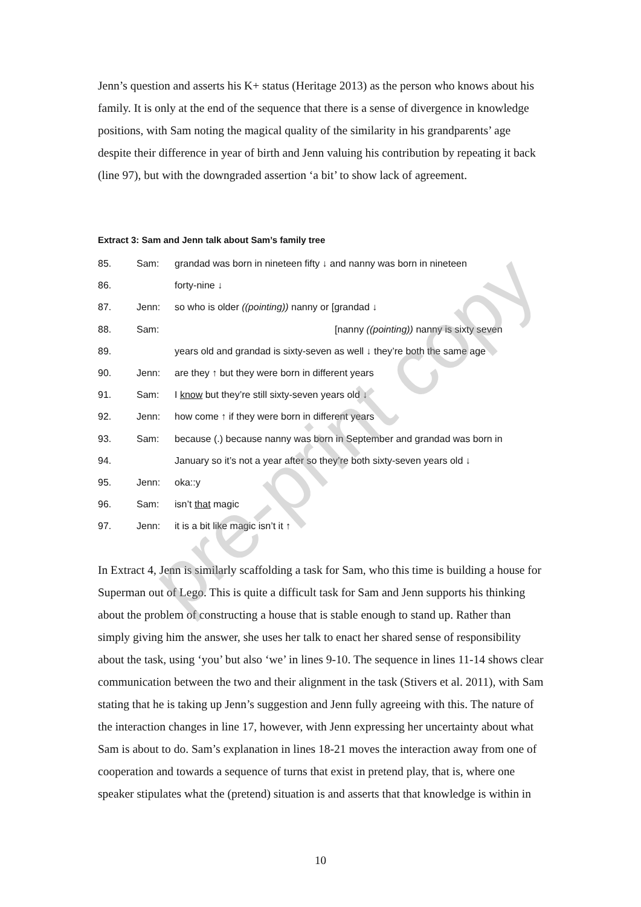Jenn’s question and asserts his K+ status (Heritage 2013) as the person who knows about his family. It is only at the end of the sequence that there is a sense of divergence in knowledge positions, with Sam noting the magical quality of the similarity in his grandparents’ age despite their difference in year of birth and Jenn valuing his contribution by repeating it back (line 97), but with the downgraded assertion ‘a bit’ to show lack of agreement.
Extract 3: Sam and Jenn talk about Sam’s family tree
| 85. | Sam: | grandad was born in nineteen fifty ↓ and nanny was born in nineteen |
| 86. | | forty-nine ↓ |
| 87. | Jenn: | so who is older ((pointing)) nanny or [grandad ↓ |
| 88. | Sam: | [nanny ((pointing)) nanny is sixty seven |
| 89. | | years old and grandad is sixty-seven as well ↓ they’re both the same age |
| 90. | Jenn: | are they ↑ but they were born in different years |
| 91. | Sam: | I know but they’re still sixty-seven years old ↓ |
| 92. | Jenn: | how come ↑ if they were born in different years |
| 93. | Sam: | because (.) because nanny was born in September and grandad was born in |
| 94. | | January so it’s not a year after so they’re both sixty-seven years old ↓ |
| 95. | Jenn: | oka::y |
| 96. | Sam: | isn’t that magic |
| 97. | Jenn: | it is a bit like magic isn’t it ↑ |
In Extract 4, Jenn is similarly scaffolding a task for Sam, who this time is building a house for Superman out of Lego. This is quite a difficult task for Sam and Jenn supports his thinking about the problem of constructing a house that is stable enough to stand up. Rather than simply giving him the answer, she uses her talk to enact her shared sense of responsibility about the task, using ‘you’ but also ‘we’ in lines 9-10. The sequence in lines 11-14 shows clear communication between the two and their alignment in the task (Stivers et al. 2011), with Sam stating that he is taking up Jenn’s suggestion and Jenn fully agreeing with this. The nature of the interaction changes in line 17, however, with Jenn expressing her uncertainty about what Sam is about to do. Sam’s explanation in lines 18-21 moves the interaction away from one of cooperation and towards a sequence of turns that exist in pretend play, that is, where one speaker stipulates what the (pretend) situation is and asserts that that knowledge is within in
10
pre-print copy